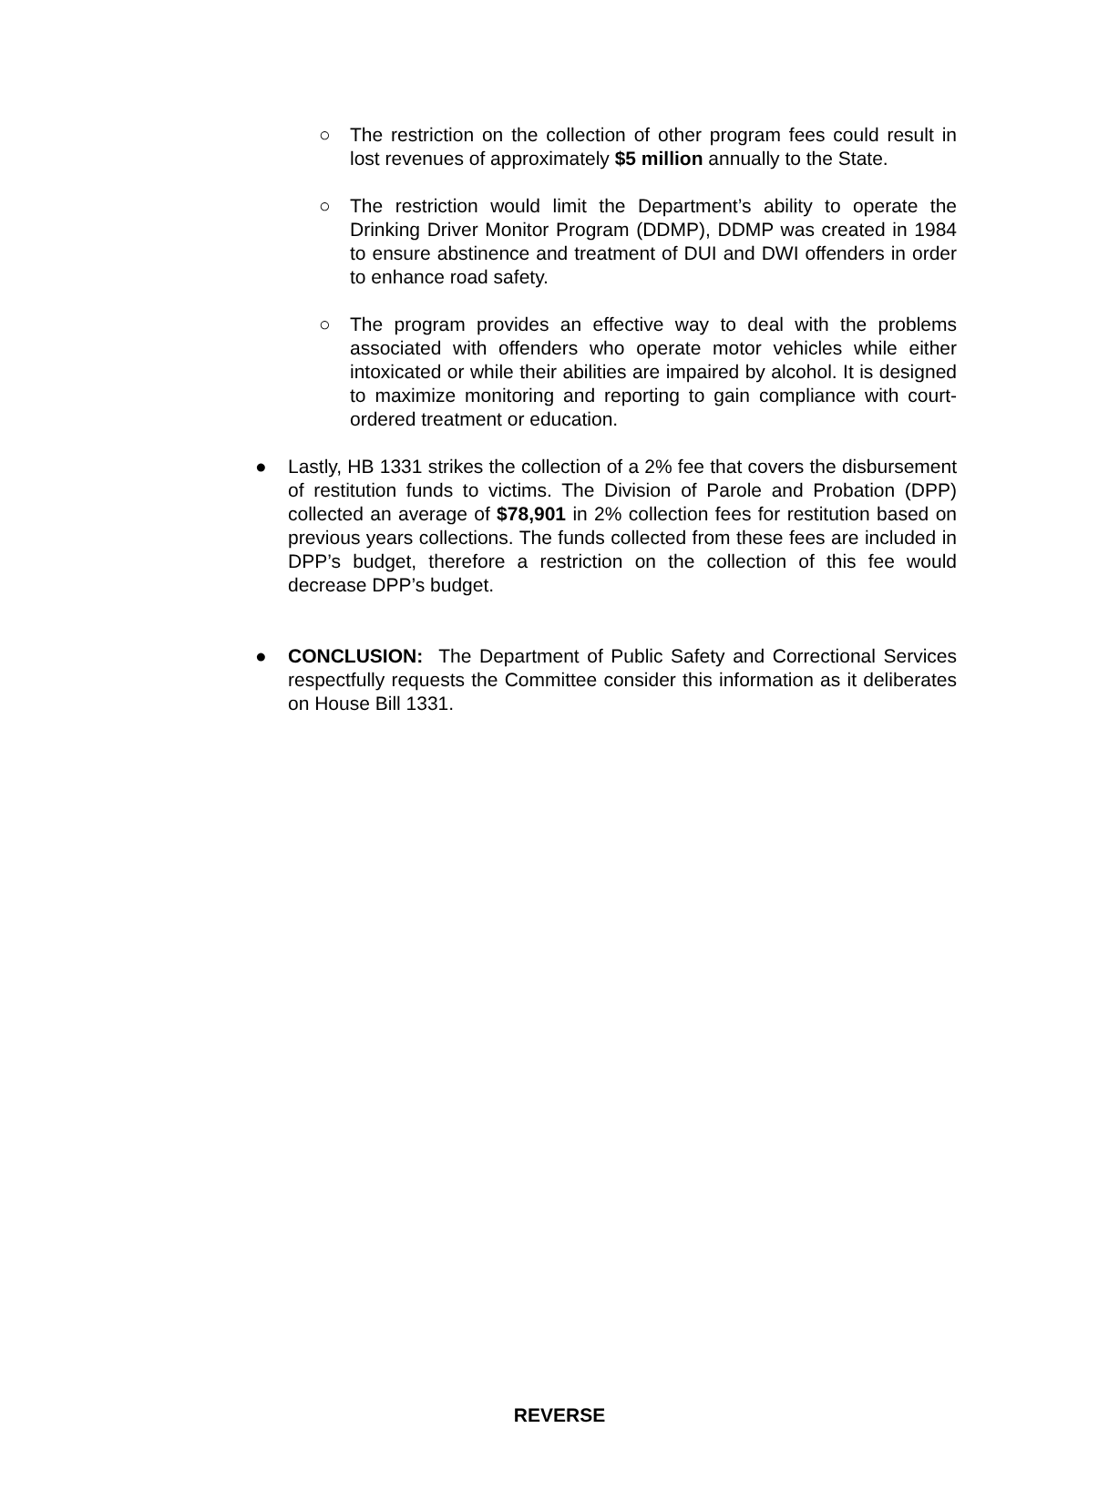○ The restriction on the collection of other program fees could result in lost revenues of approximately $5 million annually to the State.
○ The restriction would limit the Department’s ability to operate the Drinking Driver Monitor Program (DDMP), DDMP was created in 1984 to ensure abstinence and treatment of DUI and DWI offenders in order to enhance road safety.
○ The program provides an effective way to deal with the problems associated with offenders who operate motor vehicles while either intoxicated or while their abilities are impaired by alcohol. It is designed to maximize monitoring and reporting to gain compliance with court-ordered treatment or education.
● Lastly, HB 1331 strikes the collection of a 2% fee that covers the disbursement of restitution funds to victims. The Division of Parole and Probation (DPP) collected an average of $78,901 in 2% collection fees for restitution based on previous years collections. The funds collected from these fees are included in DPP’s budget, therefore a restriction on the collection of this fee would decrease DPP’s budget.
● CONCLUSION: The Department of Public Safety and Correctional Services respectfully requests the Committee consider this information as it deliberates on House Bill 1331.
REVERSE